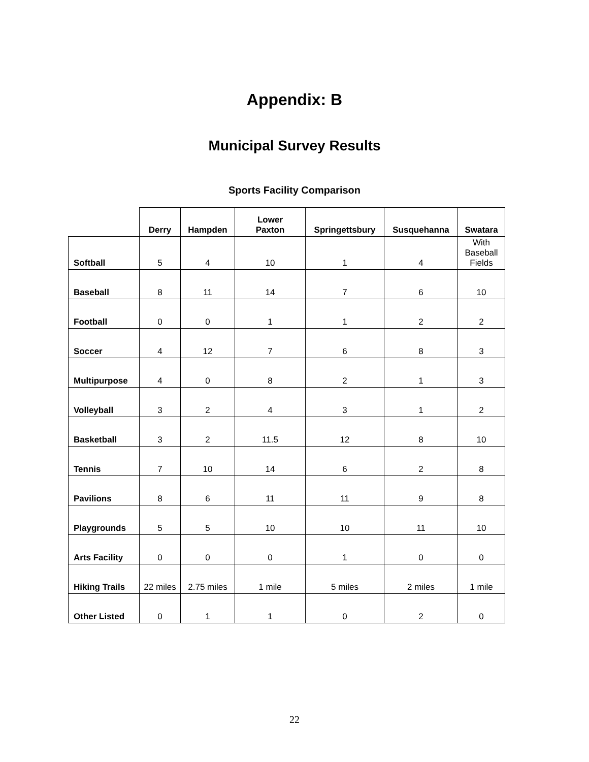Appendix: B
Municipal Survey Results
Sports Facility Comparison
| | Derry | Hampden | Lower Paxton | Springettsbury | Susquehanna | Swatara |
| --- | --- | --- | --- | --- | --- | --- |
| Softball | 5 | 4 | 10 | 1 | 4 | With Baseball Fields |
| Baseball | 8 | 11 | 14 | 7 | 6 | 10 |
| Football | 0 | 0 | 1 | 1 | 2 | 2 |
| Soccer | 4 | 12 | 7 | 6 | 8 | 3 |
| Multipurpose | 4 | 0 | 8 | 2 | 1 | 3 |
| Volleyball | 3 | 2 | 4 | 3 | 1 | 2 |
| Basketball | 3 | 2 | 11.5 | 12 | 8 | 10 |
| Tennis | 7 | 10 | 14 | 6 | 2 | 8 |
| Pavilions | 8 | 6 | 11 | 11 | 9 | 8 |
| Playgrounds | 5 | 5 | 10 | 10 | 11 | 10 |
| Arts Facility | 0 | 0 | 0 | 1 | 0 | 0 |
| Hiking Trails | 22 miles | 2.75 miles | 1 mile | 5 miles | 2 miles | 1 mile |
| Other Listed | 0 | 1 | 1 | 0 | 2 | 0 |
22